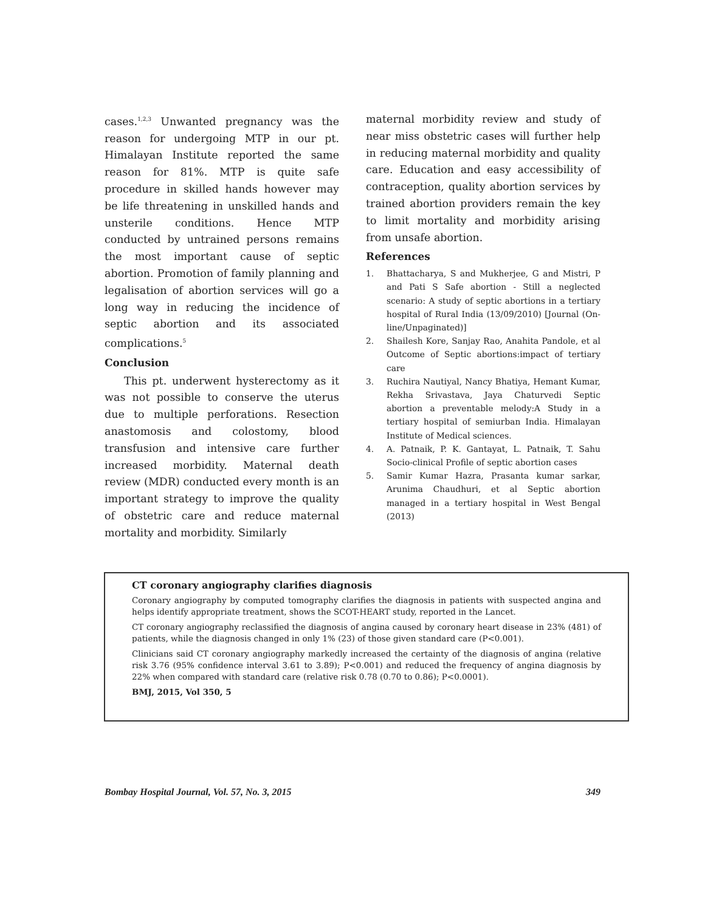cases.<sup>1,2,3</sup> Unwanted pregnancy was the reason for undergoing MTP in our pt. Himalayan Institute reported the same reason for 81%. MTP is quite safe procedure in skilled hands however may be life threatening in unskilled hands and unsterile conditions. Hence MTP conducted by untrained persons remains the most important cause of septic abortion. Promotion of family planning and legalisation of abortion services will go a long way in reducing the incidence of septic abortion and its associated complications.<sup>5</sup>
Conclusion
This pt. underwent hysterectomy as it was not possible to conserve the uterus due to multiple perforations. Resection anastomosis and colostomy, blood transfusion and intensive care further increased morbidity. Maternal death review (MDR) conducted every month is an important strategy to improve the quality of obstetric care and reduce maternal mortality and morbidity. Similarly
maternal morbidity review and study of near miss obstetric cases will further help in reducing maternal morbidity and quality care. Education and easy accessibility of contraception, quality abortion services by trained abortion providers remain the key to limit mortality and morbidity arising from unsafe abortion.
References
1. Bhattacharya, S and Mukherjee, G and Mistri, P and Pati S Safe abortion - Still a neglected scenario: A study of septic abortions in a tertiary hospital of Rural India (13/09/2010) [Journal (On-line/Unpaginated)]
2. Shailesh Kore, Sanjay Rao, Anahita Pandole, et al Outcome of Septic abortions:impact of tertiary care
3. Ruchira Nautiyal, Nancy Bhatiya, Hemant Kumar, Rekha Srivastava, Jaya Chaturvedi Septic abortion a preventable melody:A Study in a tertiary hospital of semiurban India. Himalayan Institute of Medical sciences.
4. A. Patnaik, P. K. Gantayat, L. Patnaik, T. Sahu Socio-clinical Profile of septic abortion cases
5. Samir Kumar Hazra, Prasanta kumar sarkar, Arunima Chaudhuri, et al Septic abortion managed in a tertiary hospital in West Bengal (2013)
CT coronary angiography clarifies diagnosis
Coronary angiography by computed tomography clarifies the diagnosis in patients with suspected angina and helps identify appropriate treatment, shows the SCOT-HEART study, reported in the Lancet.
CT coronary angiography reclassified the diagnosis of angina caused by coronary heart disease in 23% (481) of patients, while the diagnosis changed in only 1% (23) of those given standard care (P<0.001).
Clinicians said CT coronary angiography markedly increased the certainty of the diagnosis of angina (relative risk 3.76 (95% confidence interval 3.61 to 3.89); P<0.001) and reduced the frequency of angina diagnosis by 22% when compared with standard care (relative risk 0.78 (0.70 to 0.86); P<0.0001).
BMJ, 2015, Vol 350, 5
Bombay Hospital Journal, Vol. 57, No. 3, 2015 349